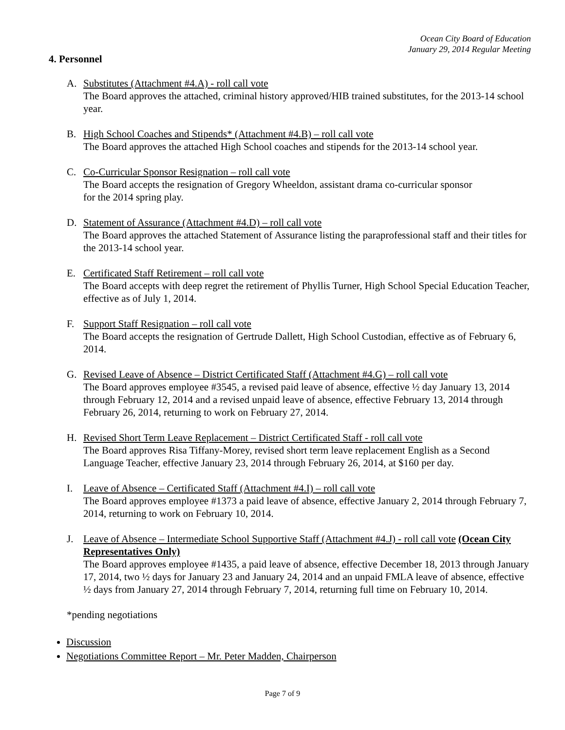Ocean City Board of Education
January 29, 2014 Regular Meeting
4. Personnel
A. Substitutes (Attachment #4.A) - roll call vote
The Board approves the attached, criminal history approved/HIB trained substitutes, for the 2013-14 school year.
B. High School Coaches and Stipends* (Attachment #4.B) – roll call vote
The Board approves the attached High School coaches and stipends for the 2013-14 school year.
C. Co-Curricular Sponsor Resignation – roll call vote
The Board accepts the resignation of Gregory Wheeldon, assistant drama co-curricular sponsor
for the 2014 spring play.
D. Statement of Assurance (Attachment #4.D) – roll call vote
The Board approves the attached Statement of Assurance listing the paraprofessional staff and their titles for the 2013-14 school year.
E. Certificated Staff Retirement – roll call vote
The Board accepts with deep regret the retirement of Phyllis Turner, High School Special Education Teacher, effective as of July 1, 2014.
F. Support Staff Resignation – roll call vote
The Board accepts the resignation of Gertrude Dallett, High School Custodian, effective as of February 6, 2014.
G. Revised Leave of Absence – District Certificated Staff (Attachment #4.G) – roll call vote
The Board approves employee #3545, a revised paid leave of absence, effective ½ day January 13, 2014 through February 12, 2014 and a revised unpaid leave of absence, effective February 13, 2014 through February 26, 2014, returning to work on February 27, 2014.
H. Revised Short Term Leave Replacement – District Certificated Staff - roll call vote
The Board approves Risa Tiffany-Morey, revised short term leave replacement English as a Second Language Teacher, effective January 23, 2014 through February 26, 2014, at $160 per day.
I. Leave of Absence – Certificated Staff (Attachment #4.I) – roll call vote
The Board approves employee #1373 a paid leave of absence, effective January 2, 2014 through February 7, 2014, returning to work on February 10, 2014.
J. Leave of Absence – Intermediate School Supportive Staff (Attachment #4.J) - roll call vote (Ocean City Representatives Only)
The Board approves employee #1435, a paid leave of absence, effective December 18, 2013 through January 17, 2014, two ½ days for January 23 and January 24, 2014 and an unpaid FMLA leave of absence, effective ½ days from January 27, 2014 through February 7, 2014, returning full time on February 10, 2014.
*pending negotiations
Discussion
Negotiations Committee Report – Mr. Peter Madden, Chairperson
Page 7 of 9